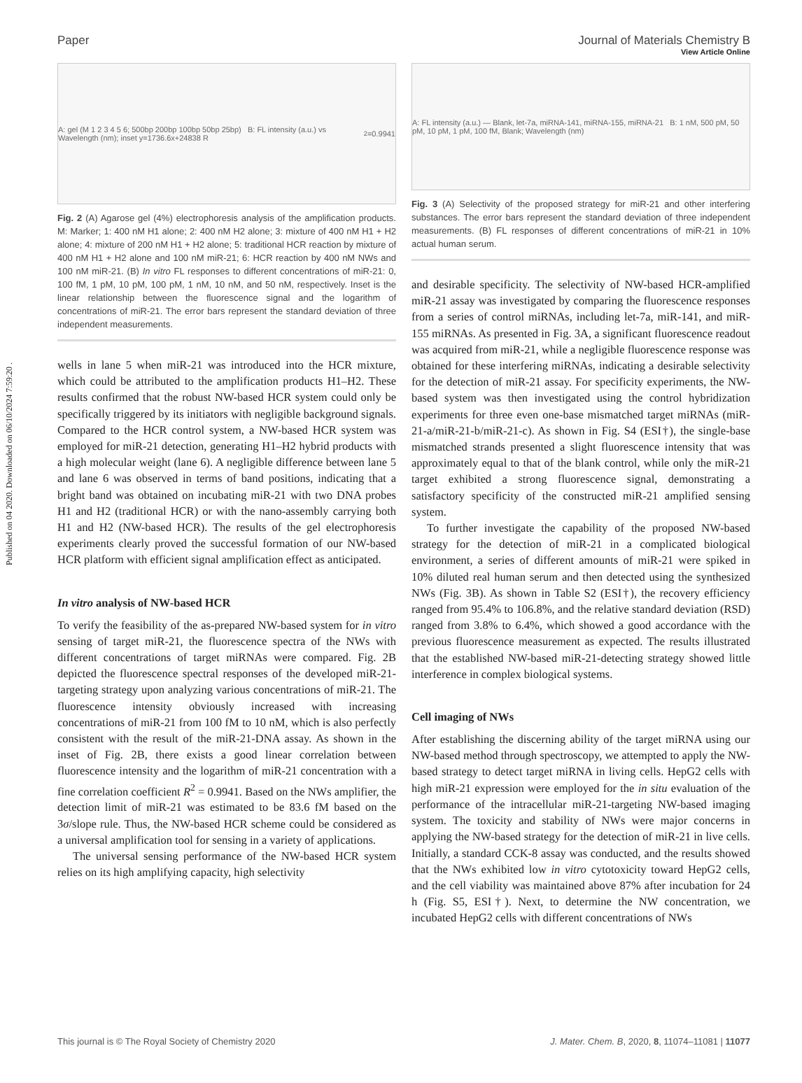Published on 04 2020. Downloaded on 06/10/2024 7:59:20 .
View Article Online
Paper Journal of Materials Chemistry B
A: gel (M 1 2 3 4 5 6; 500bp 200bp 100bp 50bp 25bp) B: FL intensity (a.u.) vs Wavelength (nm); inset y=1736.6x+24838 R<sup>2</sup>=0.9941
Fig. 2 (A) Agarose gel (4%) electrophoresis analysis of the amplification products. M: Marker; 1: 400 nM H1 alone; 2: 400 nM H2 alone; 3: mixture of 400 nM H1 + H2 alone; 4: mixture of 200 nM H1 + H2 alone; 5: traditional HCR reaction by mixture of 400 nM H1 + H2 alone and 100 nM miR-21; 6: HCR reaction by 400 nM NWs and 100 nM miR-21. (B) In vitro FL responses to different concentrations of miR-21: 0, 100 fM, 1 pM, 10 pM, 100 pM, 1 nM, 10 nM, and 50 nM, respectively. Inset is the linear relationship between the fluorescence signal and the logarithm of concentrations of miR-21. The error bars represent the standard deviation of three independent measurements.
wells in lane 5 when miR-21 was introduced into the HCR mixture, which could be attributed to the amplification products H1–H2. These results confirmed that the robust NW-based HCR system could only be specifically triggered by its initiators with negligible background signals. Compared to the HCR control system, a NW-based HCR system was employed for miR-21 detection, generating H1–H2 hybrid products with a high molecular weight (lane 6). A negligible difference between lane 5 and lane 6 was observed in terms of band positions, indicating that a bright band was obtained on incubating miR-21 with two DNA probes H1 and H2 (traditional HCR) or with the nano-assembly carrying both H1 and H2 (NW-based HCR). The results of the gel electrophoresis experiments clearly proved the successful formation of our NW-based HCR platform with efficient signal amplification effect as anticipated.
In vitro analysis of NW-based HCR
To verify the feasibility of the as-prepared NW-based system for in vitro sensing of target miR-21, the fluorescence spectra of the NWs with different concentrations of target miRNAs were compared. Fig. 2B depicted the fluorescence spectral responses of the developed miR-21-targeting strategy upon analyzing various concentrations of miR-21. The fluorescence intensity obviously increased with increasing concentrations of miR-21 from 100 fM to 10 nM, which is also perfectly consistent with the result of the miR-21-DNA assay. As shown in the inset of Fig. 2B, there exists a good linear correlation between fluorescence intensity and the logarithm of miR-21 concentration with a fine correlation coefficient R<sup>2</sup> = 0.9941. Based on the NWs amplifier, the detection limit of miR-21 was estimated to be 83.6 fM based on the 3σ/slope rule. Thus, the NW-based HCR scheme could be considered as a universal amplification tool for sensing in a variety of applications.
The universal sensing performance of the NW-based HCR system relies on its high amplifying capacity, high selectivity
A: FL intensity (a.u.) — Blank, let-7a, miRNA-141, miRNA-155, miRNA-21 B: 1 nM, 500 pM, 50 pM, 10 pM, 1 pM, 100 fM, Blank; Wavelength (nm)
Fig. 3 (A) Selectivity of the proposed strategy for miR-21 and other interfering substances. The error bars represent the standard deviation of three independent measurements. (B) FL responses of different concentrations of miR-21 in 10% actual human serum.
and desirable specificity. The selectivity of NW-based HCR-amplified miR-21 assay was investigated by comparing the fluorescence responses from a series of control miRNAs, including let-7a, miR-141, and miR-155 miRNAs. As presented in Fig. 3A, a significant fluorescence readout was acquired from miR-21, while a negligible fluorescence response was obtained for these interfering miRNAs, indicating a desirable selectivity for the detection of miR-21 assay. For specificity experiments, the NW-based system was then investigated using the control hybridization experiments for three even one-base mismatched target miRNAs (miR-21-a/miR-21-b/miR-21-c). As shown in Fig. S4 (ESI†), the single-base mismatched strands presented a slight fluorescence intensity that was approximately equal to that of the blank control, while only the miR-21 target exhibited a strong fluorescence signal, demonstrating a satisfactory specificity of the constructed miR-21 amplified sensing system.
To further investigate the capability of the proposed NW-based strategy for the detection of miR-21 in a complicated biological environment, a series of different amounts of miR-21 were spiked in 10% diluted real human serum and then detected using the synthesized NWs (Fig. 3B). As shown in Table S2 (ESI†), the recovery efficiency ranged from 95.4% to 106.8%, and the relative standard deviation (RSD) ranged from 3.8% to 6.4%, which showed a good accordance with the previous fluorescence measurement as expected. The results illustrated that the established NW-based miR-21-detecting strategy showed little interference in complex biological systems.
Cell imaging of NWs
After establishing the discerning ability of the target miRNA using our NW-based method through spectroscopy, we attempted to apply the NW-based strategy to detect target miRNA in living cells. HepG2 cells with high miR-21 expression were employed for the in situ evaluation of the performance of the intracellular miR-21-targeting NW-based imaging system. The toxicity and stability of NWs were major concerns in applying the NW-based strategy for the detection of miR-21 in live cells. Initially, a standard CCK-8 assay was conducted, and the results showed that the NWs exhibited low in vitro cytotoxicity toward HepG2 cells, and the cell viability was maintained above 87% after incubation for 24 h (Fig. S5, ESI†). Next, to determine the NW concentration, we incubated HepG2 cells with different concentrations of NWs
This journal is © The Royal Society of Chemistry 2020 J. Mater. Chem. B, 2020, 8, 11074–11081 | 11077